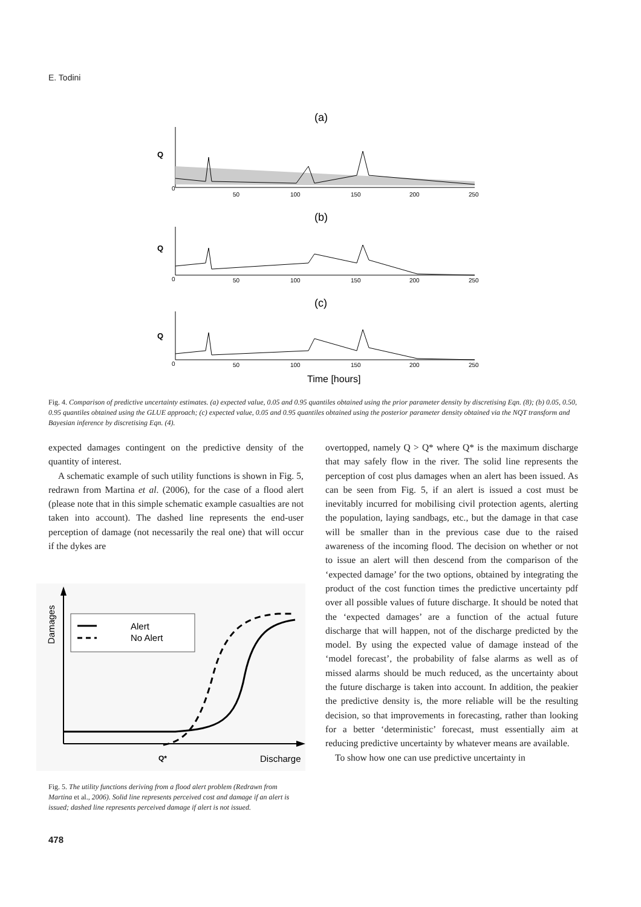E. Todini
(a)
Q
0
50
100
150
200
250
(b)
Q
0
50
100
150
200
250
(c)
Q
0
50
100
150
200
250
Time [hours]
Fig. 4. Comparison of predictive uncertainty estimates. (a) expected value, 0.05 and 0.95 quantiles obtained using the prior parameter density by discretising Eqn. (8); (b) 0.05, 0.50, 0.95 quantiles obtained using the GLUE approach; (c) expected value, 0.05 and 0.95 quantiles obtained using the posterior parameter density obtained via the NQT transform and Bayesian inference by discretising Eqn. (4).
expected damages contingent on the predictive density of the quantity of interest.
A schematic example of such utility functions is shown in Fig. 5, redrawn from Martina et al. (2006), for the case of a flood alert (please note that in this simple schematic example casualties are not taken into account). The dashed line represents the end-user perception of damage (not necessarily the real one) that will occur if the dykes are
Damages
Alert
No Alert
Q*
Discharge
Fig. 5. The utility functions deriving from a flood alert problem (Redrawn from Martina et al., 2006). Solid line represents perceived cost and damage if an alert is issued; dashed line represents perceived damage if alert is not issued.
overtopped, namely Q > Q* where Q* is the maximum discharge that may safely flow in the river. The solid line represents the perception of cost plus damages when an alert has been issued. As can be seen from Fig. 5, if an alert is issued a cost must be inevitably incurred for mobilising civil protection agents, alerting the population, laying sandbags, etc., but the damage in that case will be smaller than in the previous case due to the raised awareness of the incoming flood. The decision on whether or not to issue an alert will then descend from the comparison of the ‘expected damage’ for the two options, obtained by integrating the product of the cost function times the predictive uncertainty pdf over all possible values of future discharge. It should be noted that the ‘expected damages’ are a function of the actual future discharge that will happen, not of the discharge predicted by the model. By using the expected value of damage instead of the ‘model forecast’, the probability of false alarms as well as of missed alarms should be much reduced, as the uncertainty about the future discharge is taken into account. In addition, the peakier the predictive density is, the more reliable will be the resulting decision, so that improvements in forecasting, rather than looking for a better ‘deterministic’ forecast, must essentially aim at reducing predictive uncertainty by whatever means are available.
To show how one can use predictive uncertainty in
478